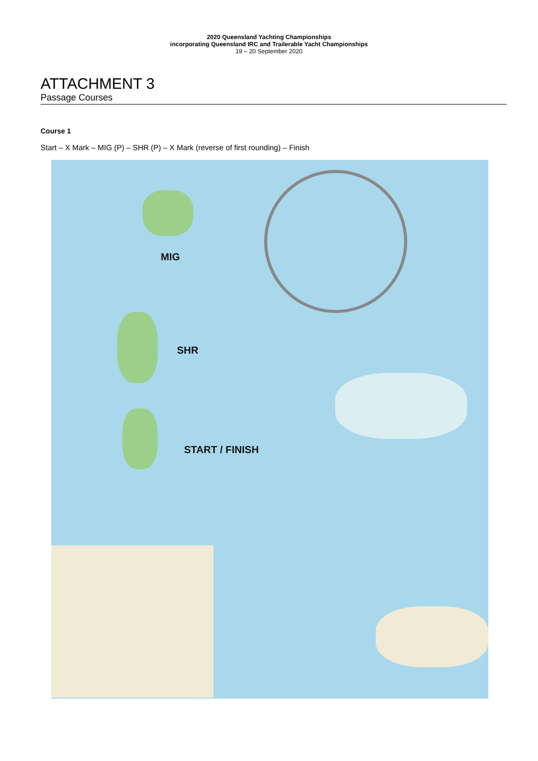2020 Queensland Yachting Championships
incorporating Queensland IRC and Trailerable Yacht Championships
19 – 20 September 2020
ATTACHMENT 3
Passage Courses
Course 1
Start – X Mark – MIG (P) – SHR (P) – X Mark (reverse of first rounding) – Finish
MIG
SHR
START / FINISH